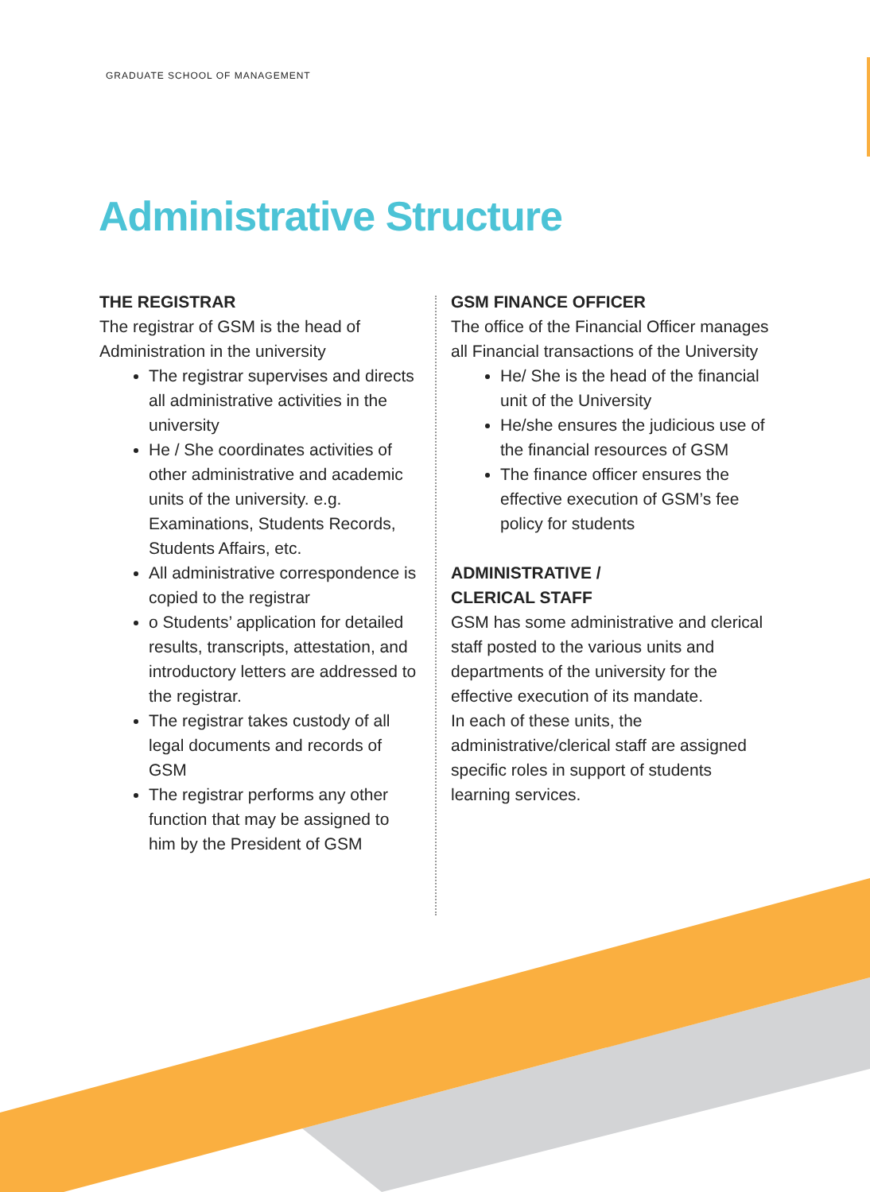GRADUATE SCHOOL OF MANAGEMENT
Administrative Structure
THE REGISTRAR
The registrar of GSM is the head of Administration in the university
The registrar supervises and directs all administrative activities in the university
He / She coordinates activities of other administrative and academic units of the university. e.g. Examinations, Students Records, Students Affairs, etc.
All administrative correspondence is copied to the registrar
o Students’ application for detailed results, transcripts, attestation, and introductory letters are addressed to the registrar.
The registrar takes custody of all legal documents and records of GSM
The registrar performs any other function that may be assigned to him by the President of GSM
GSM FINANCE OFFICER
The office of the Financial Officer manages all Financial transactions of the University
He/ She is the head of the financial unit of the University
He/she ensures the judicious use of the financial resources of GSM
The finance officer ensures the effective execution of GSM’s fee policy for students
ADMINISTRATIVE /
CLERICAL STAFF
GSM has some administrative and clerical staff posted to the various units and departments of the university for the effective execution of its mandate.
In each of these units, the administrative/clerical staff are assigned specific roles in support of students learning services.